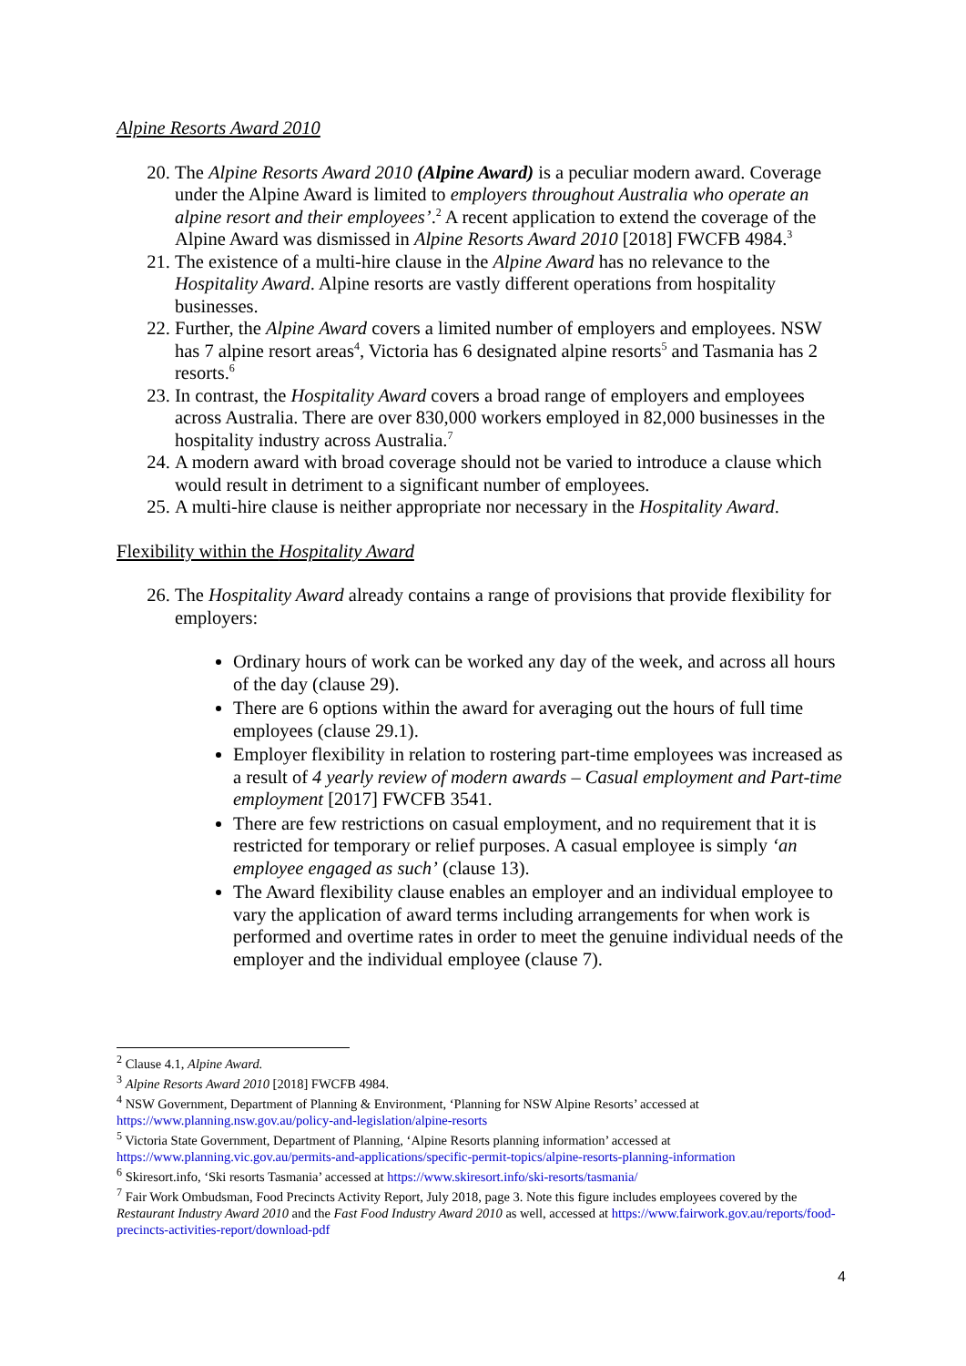Alpine Resorts Award 2010
20. The Alpine Resorts Award 2010 (Alpine Award) is a peculiar modern award. Coverage under the Alpine Award is limited to employers throughout Australia who operate an alpine resort and their employees’.<sup>2</sup> A recent application to extend the coverage of the Alpine Award was dismissed in Alpine Resorts Award 2010 [2018] FWCFB 4984.<sup>3</sup>
21. The existence of a multi-hire clause in the Alpine Award has no relevance to the Hospitality Award. Alpine resorts are vastly different operations from hospitality businesses.
22. Further, the Alpine Award covers a limited number of employers and employees. NSW has 7 alpine resort areas<sup>4</sup>, Victoria has 6 designated alpine resorts<sup>5</sup> and Tasmania has 2 resorts.<sup>6</sup>
23. In contrast, the Hospitality Award covers a broad range of employers and employees across Australia. There are over 830,000 workers employed in 82,000 businesses in the hospitality industry across Australia.<sup>7</sup>
24. A modern award with broad coverage should not be varied to introduce a clause which would result in detriment to a significant number of employees.
25. A multi-hire clause is neither appropriate nor necessary in the Hospitality Award.
Flexibility within the Hospitality Award
26. The Hospitality Award already contains a range of provisions that provide flexibility for employers:
Ordinary hours of work can be worked any day of the week, and across all hours of the day (clause 29).
There are 6 options within the award for averaging out the hours of full time employees (clause 29.1).
Employer flexibility in relation to rostering part-time employees was increased as a result of 4 yearly review of modern awards – Casual employment and Part-time employment [2017] FWCFB 3541.
There are few restrictions on casual employment, and no requirement that it is restricted for temporary or relief purposes. A casual employee is simply ‘an employee engaged as such’ (clause 13).
The Award flexibility clause enables an employer and an individual employee to vary the application of award terms including arrangements for when work is performed and overtime rates in order to meet the genuine individual needs of the employer and the individual employee (clause 7).
<sup>2</sup> Clause 4.1, Alpine Award.
<sup>3</sup> Alpine Resorts Award 2010 [2018] FWCFB 4984.
<sup>4</sup> NSW Government, Department of Planning & Environment, ‘Planning for NSW Alpine Resorts’ accessed at https://www.planning.nsw.gov.au/policy-and-legislation/alpine-resorts
<sup>5</sup> Victoria State Government, Department of Planning, ‘Alpine Resorts planning information’ accessed at https://www.planning.vic.gov.au/permits-and-applications/specific-permit-topics/alpine-resorts-planning-information
<sup>6</sup> Skiresort.info, ‘Ski resorts Tasmania’ accessed at https://www.skiresort.info/ski-resorts/tasmania/
<sup>7</sup> Fair Work Ombudsman, Food Precincts Activity Report, July 2018, page 3. Note this figure includes employees covered by the Restaurant Industry Award 2010 and the Fast Food Industry Award 2010 as well, accessed at https://www.fairwork.gov.au/reports/food-precincts-activities-report/download-pdf
4